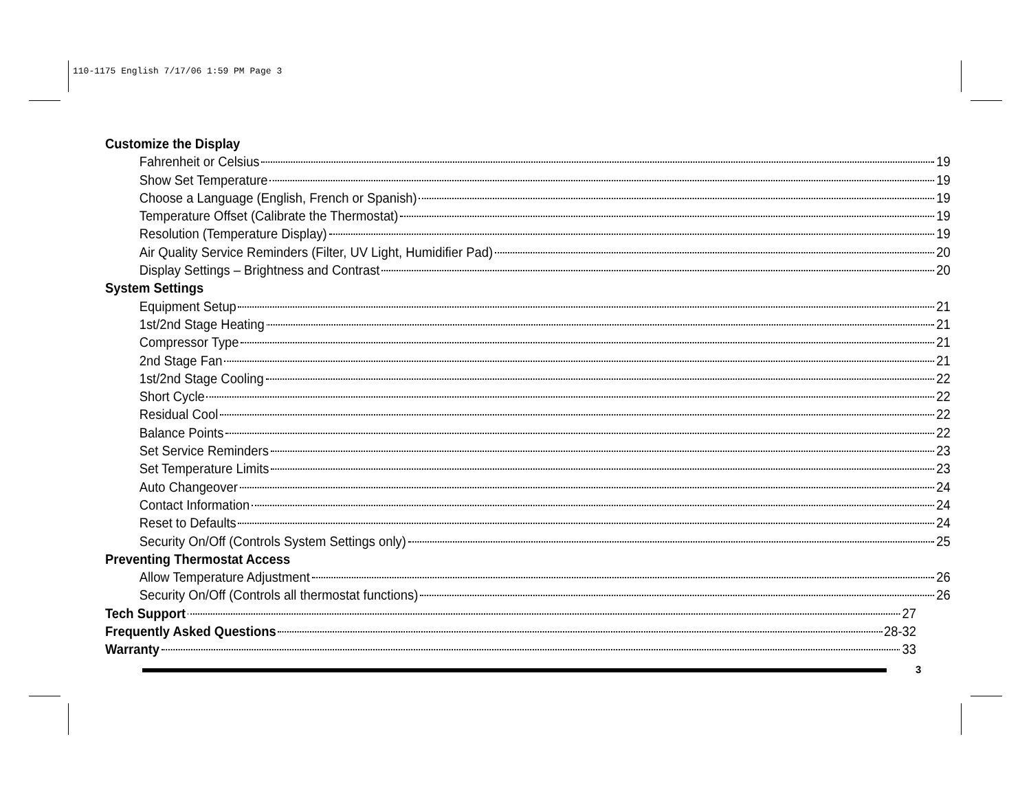110-1175 English 7/17/06 1:59 PM Page 3
Customize the Display
Fahrenheit or Celsius 19
Show Set Temperature 19
Choose a Language (English, French or Spanish) 19
Temperature Offset (Calibrate the Thermostat) 19
Resolution (Temperature Display) 19
Air Quality Service Reminders (Filter, UV Light, Humidifier Pad) 20
Display Settings – Brightness and Contrast 20
System Settings
Equipment Setup 21
1st/2nd Stage Heating 21
Compressor Type 21
2nd Stage Fan 21
1st/2nd Stage Cooling 22
Short Cycle 22
Residual Cool 22
Balance Points 22
Set Service Reminders 23
Set Temperature Limits 23
Auto Changeover 24
Contact Information 24
Reset to Defaults 24
Security On/Off (Controls System Settings only) 25
Preventing Thermostat Access
Allow Temperature Adjustment 26
Security On/Off (Controls all thermostat functions) 26
Tech Support 27
Frequently Asked Questions 28-32
Warranty 33
3